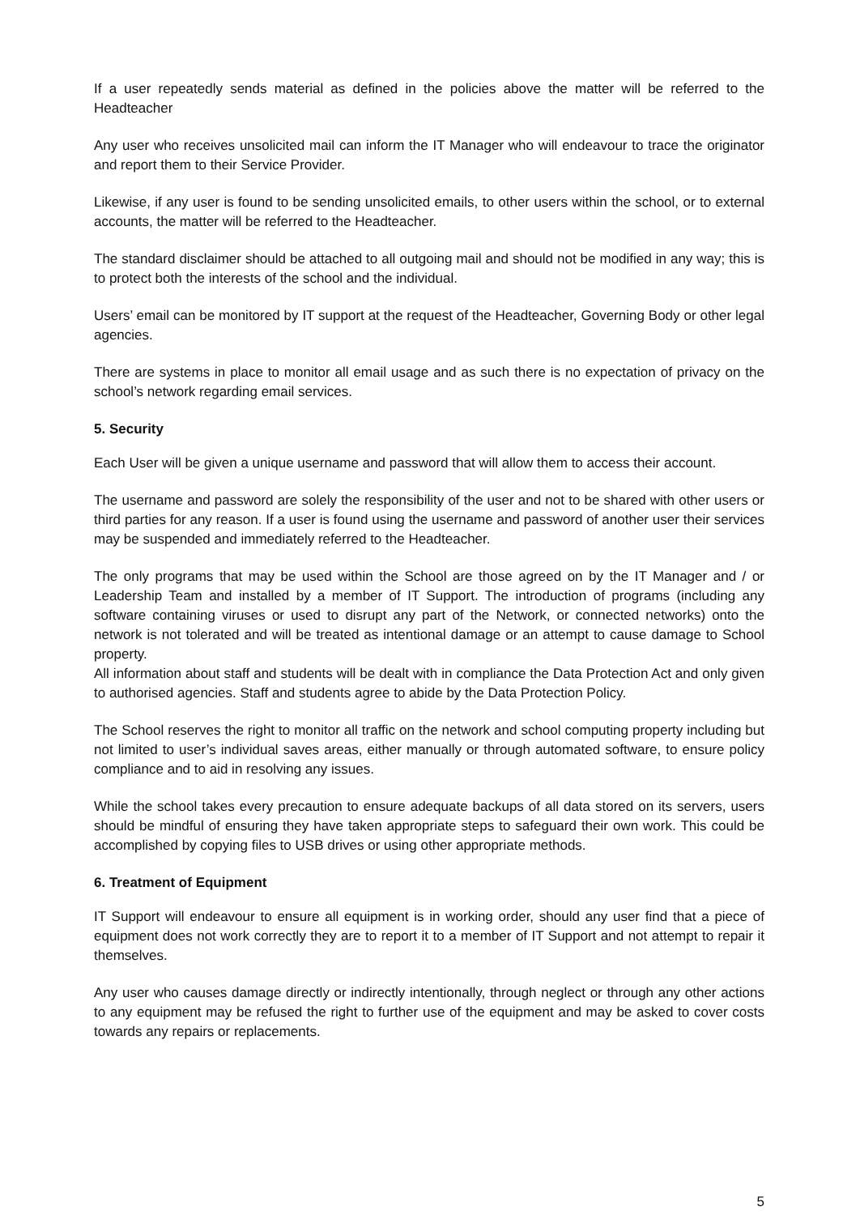If a user repeatedly sends material as defined in the policies above the matter will be referred to the Headteacher
Any user who receives unsolicited mail can inform the IT Manager who will endeavour to trace the originator and report them to their Service Provider.
Likewise, if any user is found to be sending unsolicited emails, to other users within the school, or to external accounts, the matter will be referred to the Headteacher.
The standard disclaimer should be attached to all outgoing mail and should not be modified in any way; this is to protect both the interests of the school and the individual.
Users’ email can be monitored by IT support at the request of the Headteacher, Governing Body or other legal agencies.
There are systems in place to monitor all email usage and as such there is no expectation of privacy on the school’s network regarding email services.
5. Security
Each User will be given a unique username and password that will allow them to access their account.
The username and password are solely the responsibility of the user and not to be shared with other users or third parties for any reason. If a user is found using the username and password of another user their services may be suspended and immediately referred to the Headteacher.
The only programs that may be used within the School are those agreed on by the IT Manager and / or Leadership Team and installed by a member of IT Support. The introduction of programs (including any software containing viruses or used to disrupt any part of the Network, or connected networks) onto the network is not tolerated and will be treated as intentional damage or an attempt to cause damage to School property.
All information about staff and students will be dealt with in compliance the Data Protection Act and only given to authorised agencies. Staff and students agree to abide by the Data Protection Policy.
The School reserves the right to monitor all traffic on the network and school computing property including but not limited to user’s individual saves areas, either manually or through automated software, to ensure policy compliance and to aid in resolving any issues.
While the school takes every precaution to ensure adequate backups of all data stored on its servers, users should be mindful of ensuring they have taken appropriate steps to safeguard their own work. This could be accomplished by copying files to USB drives or using other appropriate methods.
6. Treatment of Equipment
IT Support will endeavour to ensure all equipment is in working order, should any user find that a piece of equipment does not work correctly they are to report it to a member of IT Support and not attempt to repair it themselves.
Any user who causes damage directly or indirectly intentionally, through neglect or through any other actions to any equipment may be refused the right to further use of the equipment and may be asked to cover costs towards any repairs or replacements.
5